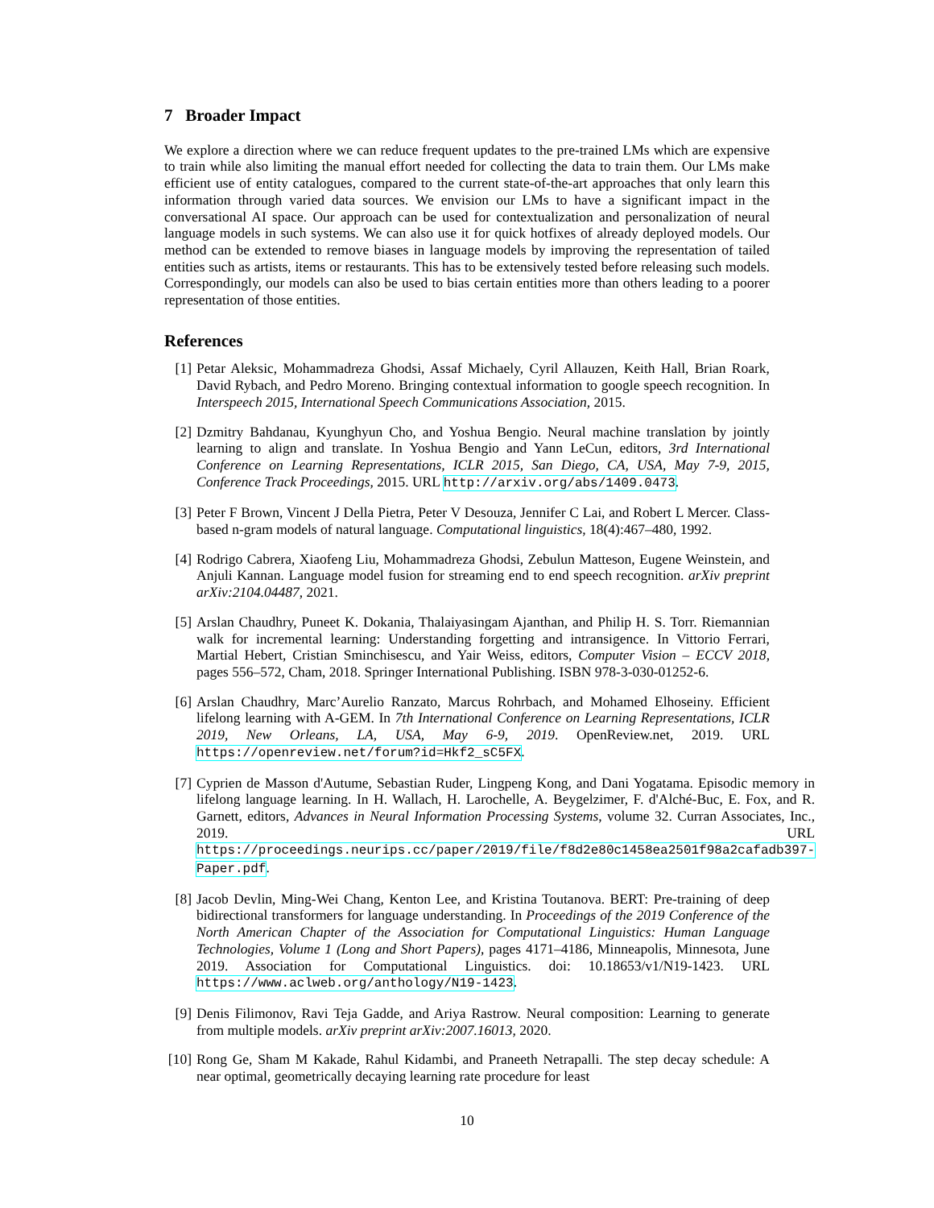7 Broader Impact
We explore a direction where we can reduce frequent updates to the pre-trained LMs which are expensive to train while also limiting the manual effort needed for collecting the data to train them. Our LMs make efficient use of entity catalogues, compared to the current state-of-the-art approaches that only learn this information through varied data sources. We envision our LMs to have a significant impact in the conversational AI space. Our approach can be used for contextualization and personalization of neural language models in such systems. We can also use it for quick hotfixes of already deployed models. Our method can be extended to remove biases in language models by improving the representation of tailed entities such as artists, items or restaurants. This has to be extensively tested before releasing such models. Correspondingly, our models can also be used to bias certain entities more than others leading to a poorer representation of those entities.
References
[1] Petar Aleksic, Mohammadreza Ghodsi, Assaf Michaely, Cyril Allauzen, Keith Hall, Brian Roark, David Rybach, and Pedro Moreno. Bringing contextual information to google speech recognition. In Interspeech 2015, International Speech Communications Association, 2015.
[2] Dzmitry Bahdanau, Kyunghyun Cho, and Yoshua Bengio. Neural machine translation by jointly learning to align and translate. In Yoshua Bengio and Yann LeCun, editors, 3rd International Conference on Learning Representations, ICLR 2015, San Diego, CA, USA, May 7-9, 2015, Conference Track Proceedings, 2015. URL http://arxiv.org/abs/1409.0473.
[3] Peter F Brown, Vincent J Della Pietra, Peter V Desouza, Jennifer C Lai, and Robert L Mercer. Class-based n-gram models of natural language. Computational linguistics, 18(4):467–480, 1992.
[4] Rodrigo Cabrera, Xiaofeng Liu, Mohammadreza Ghodsi, Zebulun Matteson, Eugene Weinstein, and Anjuli Kannan. Language model fusion for streaming end to end speech recognition. arXiv preprint arXiv:2104.04487, 2021.
[5] Arslan Chaudhry, Puneet K. Dokania, Thalaiyasingam Ajanthan, and Philip H. S. Torr. Riemannian walk for incremental learning: Understanding forgetting and intransigence. In Vittorio Ferrari, Martial Hebert, Cristian Sminchisescu, and Yair Weiss, editors, Computer Vision – ECCV 2018, pages 556–572, Cham, 2018. Springer International Publishing. ISBN 978-3-030-01252-6.
[6] Arslan Chaudhry, Marc’Aurelio Ranzato, Marcus Rohrbach, and Mohamed Elhoseiny. Efficient lifelong learning with A-GEM. In 7th International Conference on Learning Representations, ICLR 2019, New Orleans, LA, USA, May 6-9, 2019. OpenReview.net, 2019. URL https://openreview.net/forum?id=Hkf2_sC5FX.
[7] Cyprien de Masson d'Autume, Sebastian Ruder, Lingpeng Kong, and Dani Yogatama. Episodic memory in lifelong language learning. In H. Wallach, H. Larochelle, A. Beygelzimer, F. d'Alché-Buc, E. Fox, and R. Garnett, editors, Advances in Neural Information Processing Systems, volume 32. Curran Associates, Inc., 2019. URL https://proceedings.neurips.cc/paper/2019/file/f8d2e80c1458ea2501f98a2cafadb397-Paper.pdf.
[8] Jacob Devlin, Ming-Wei Chang, Kenton Lee, and Kristina Toutanova. BERT: Pre-training of deep bidirectional transformers for language understanding. In Proceedings of the 2019 Conference of the North American Chapter of the Association for Computational Linguistics: Human Language Technologies, Volume 1 (Long and Short Papers), pages 4171–4186, Minneapolis, Minnesota, June 2019. Association for Computational Linguistics. doi: 10.18653/v1/N19-1423. URL https://www.aclweb.org/anthology/N19-1423.
[9] Denis Filimonov, Ravi Teja Gadde, and Ariya Rastrow. Neural composition: Learning to generate from multiple models. arXiv preprint arXiv:2007.16013, 2020.
[10] Rong Ge, Sham M Kakade, Rahul Kidambi, and Praneeth Netrapalli. The step decay schedule: A near optimal, geometrically decaying learning rate procedure for least
10